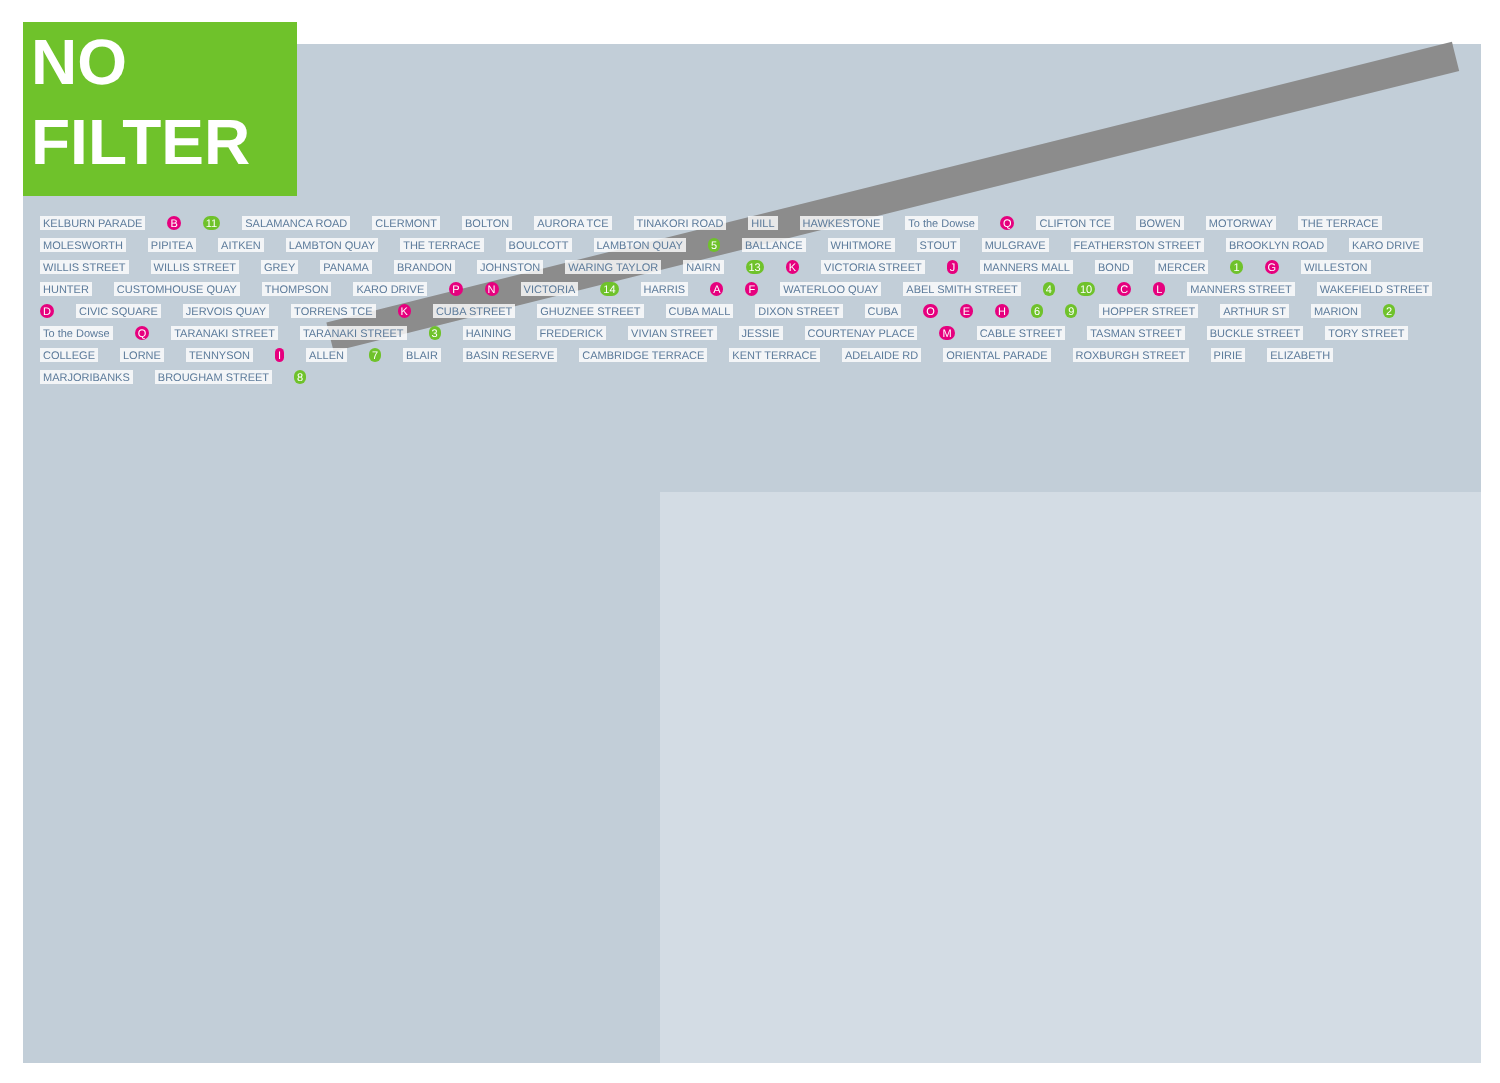NO
FILTER
KELBURN PARADE B 11 SALAMANCA ROAD CLERMONT BOLTON AURORA TCE TINAKORI ROAD HILL HAWKESTONE To the Dowse Q CLIFTON TCE BOWEN MOTORWAY THE TERRACE MOLESWORTH PIPITEA AITKEN LAMBTON QUAY THE TERRACE BOULCOTT LAMBTON QUAY 5 BALLANCE WHITMORE STOUT MULGRAVE FEATHERSTON STREET BROOKLYN ROAD KARO DRIVE WILLIS STREET WILLIS STREET GREY PANAMA BRANDON JOHNSTON WARING TAYLOR NAIRN 13 K VICTORIA STREET J MANNERS MALL BOND MERCER 1 G WILLESTON HUNTER CUSTOMHOUSE QUAY THOMPSON KARO DRIVE P N VICTORIA 14 HARRIS A F WATERLOO QUAY ABEL SMITH STREET 4 10 C L MANNERS STREET WAKEFIELD STREET D CIVIC SQUARE JERVOIS QUAY TORRENS TCE K CUBA STREET GHUZNEE STREET CUBA MALL DIXON STREET CUBA O E H 6 9 HOPPER STREET ARTHUR ST MARION 2 To the Dowse Q TARANAKI STREET TARANAKI STREET 3 HAINING FREDERICK VIVIAN STREET JESSIE COURTENAY PLACE M CABLE STREET TASMAN STREET BUCKLE STREET TORY STREET COLLEGE LORNE TENNYSON I ALLEN 7 BLAIR BASIN RESERVE CAMBRIDGE TERRACE KENT TERRACE ADELAIDE RD ORIENTAL PARADE ROXBURGH STREET PIRIE ELIZABETH MARJORIBANKS BROUGHAM STREET 8